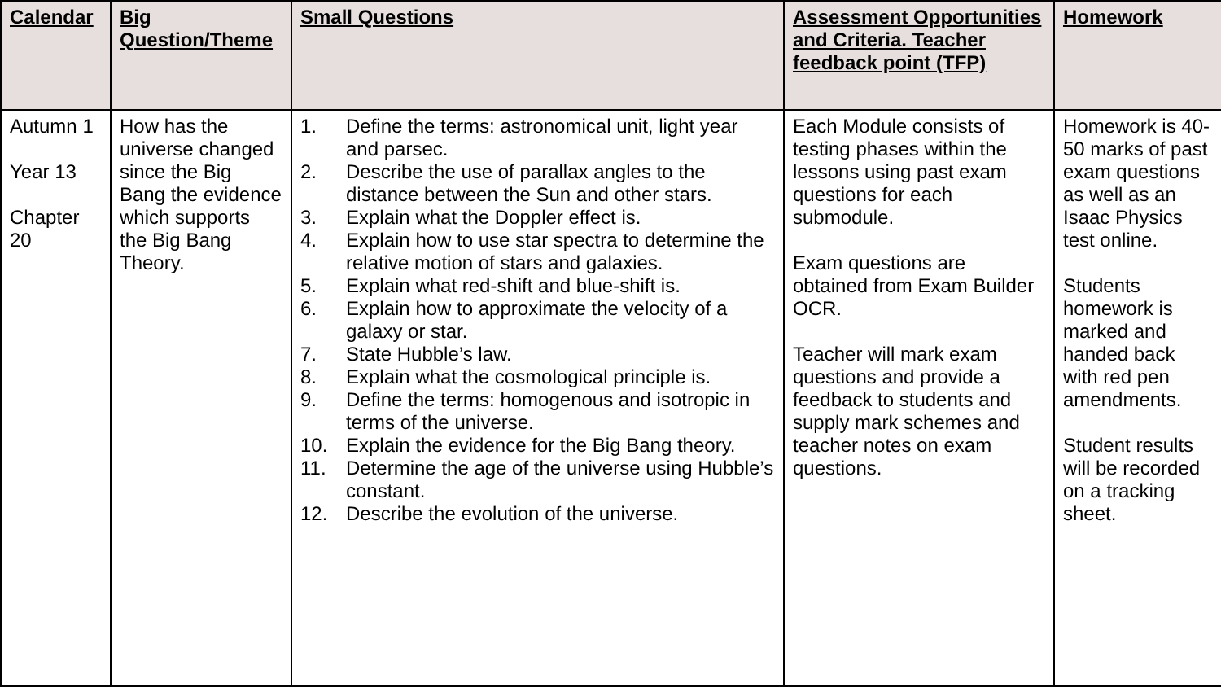| Calendar | Big Question/Theme | Small Questions | Assessment Opportunities and Criteria. Teacher feedback point (TFP) | Homework |
| --- | --- | --- | --- | --- |
| Autumn 1 Year 13 Chapter 20 | How has the universe changed since the Big Bang the evidence which supports the Big Bang Theory. | 1. Define the terms: astronomical unit, light year and parsec. 2. Describe the use of parallax angles to the distance between the Sun and other stars. 3. Explain what the Doppler effect is. 4. Explain how to use star spectra to determine the relative motion of stars and galaxies. 5. Explain what red-shift and blue-shift is. 6. Explain how to approximate the velocity of a galaxy or star. 7. State Hubble’s law. 8. Explain what the cosmological principle is. 9. Define the terms: homogenous and isotropic in terms of the universe. 10. Explain the evidence for the Big Bang theory. 11. Determine the age of the universe using Hubble’s constant. 12. Describe the evolution of the universe. | Each Module consists of testing phases within the lessons using past exam questions for each submodule. Exam questions are obtained from Exam Builder OCR. Teacher will mark exam questions and provide a feedback to students and supply mark schemes and teacher notes on exam questions. | Homework is 40-50 marks of past exam questions as well as an Isaac Physics test online. Students homework is marked and handed back with red pen amendments. Student results will be recorded on a tracking sheet. |